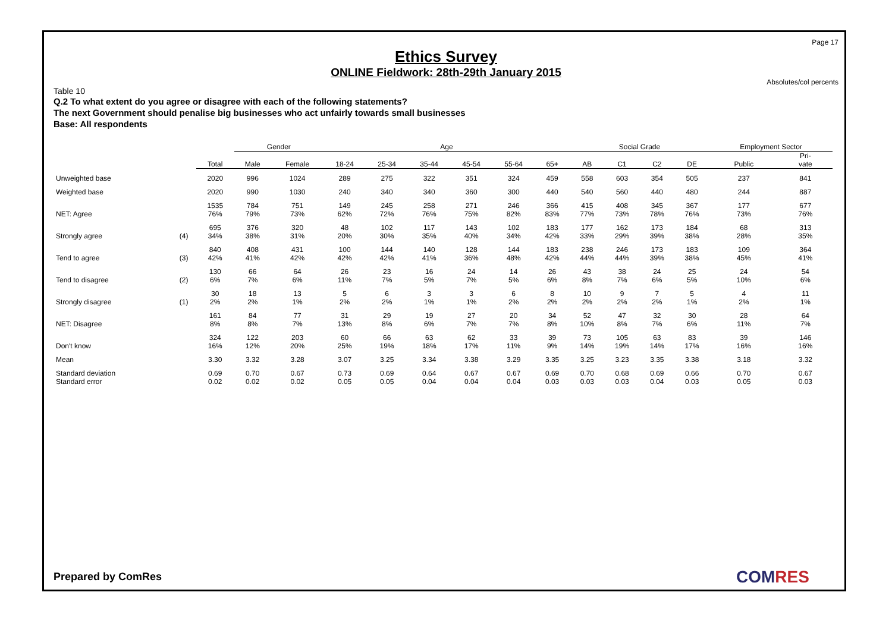Page 17
Ethics Survey
ONLINE Fieldwork: 28th-29th January 2015
Absolutes/col percents
Table 10
Q.2 To what extent do you agree or disagree with each of the following statements?
The next Government should penalise big businesses who act unfairly towards small businesses
Base: All respondents
| | | | Gender | | Age | | | | | | Social Grade | | | | Employment Sector | |
| --- | --- | --- | --- | --- | --- | --- | --- | --- | --- | --- | --- | --- | --- | --- | --- | --- |
| | | Total | Male | Female | 18-24 | 25-34 | 35-44 | 45-54 | 55-64 | 65+ | AB | C1 | C2 | DE | Public | Pri- vate |
| Unweighted base | | 2020 | 996 | 1024 | 289 | 275 | 322 | 351 | 324 | 459 | 558 | 603 | 354 | 505 | 237 | 841 |
| Weighted base | | 2020 | 990 | 1030 | 240 | 340 | 340 | 360 | 300 | 440 | 540 | 560 | 440 | 480 | 244 | 887 |
| NET: Agree | | 1535 76% | 784 79% | 751 73% | 149 62% | 245 72% | 258 76% | 271 75% | 246 82% | 366 83% | 415 77% | 408 73% | 345 78% | 367 76% | 177 73% | 677 76% |
| Strongly agree | (4) | 695 34% | 376 38% | 320 31% | 48 20% | 102 30% | 117 35% | 143 40% | 102 34% | 183 42% | 177 33% | 162 29% | 173 39% | 184 38% | 68 28% | 313 35% |
| Tend to agree | (3) | 840 42% | 408 41% | 431 42% | 100 42% | 144 42% | 140 41% | 128 36% | 144 48% | 183 42% | 238 44% | 246 44% | 173 39% | 183 38% | 109 45% | 364 41% |
| Tend to disagree | (2) | 130 6% | 66 7% | 64 6% | 26 11% | 23 7% | 16 5% | 24 7% | 14 5% | 26 6% | 43 8% | 38 7% | 24 6% | 25 5% | 24 10% | 54 6% |
| Strongly disagree | (1) | 30 2% | 18 2% | 13 1% | 5 2% | 6 2% | 3 1% | 3 1% | 6 2% | 8 2% | 10 2% | 9 2% | 7 2% | 5 1% | 4 2% | 11 1% |
| NET: Disagree | | 161 8% | 84 8% | 77 7% | 31 13% | 29 8% | 19 6% | 27 7% | 20 7% | 34 8% | 52 10% | 47 8% | 32 7% | 30 6% | 28 11% | 64 7% |
| Don't know | | 324 16% | 122 12% | 203 20% | 60 25% | 66 19% | 63 18% | 62 17% | 33 11% | 39 9% | 73 14% | 105 19% | 63 14% | 83 17% | 39 16% | 146 16% |
| Mean | | 3.30 | 3.32 | 3.28 | 3.07 | 3.25 | 3.34 | 3.38 | 3.29 | 3.35 | 3.25 | 3.23 | 3.35 | 3.38 | 3.18 | 3.32 |
| Standard deviation Standard error | | 0.69 0.02 | 0.70 0.02 | 0.67 0.02 | 0.73 0.05 | 0.69 0.05 | 0.64 0.04 | 0.67 0.04 | 0.67 0.04 | 0.69 0.03 | 0.70 0.03 | 0.68 0.03 | 0.69 0.04 | 0.66 0.03 | 0.70 0.05 | 0.67 0.03 |
Prepared by ComRes COMRES